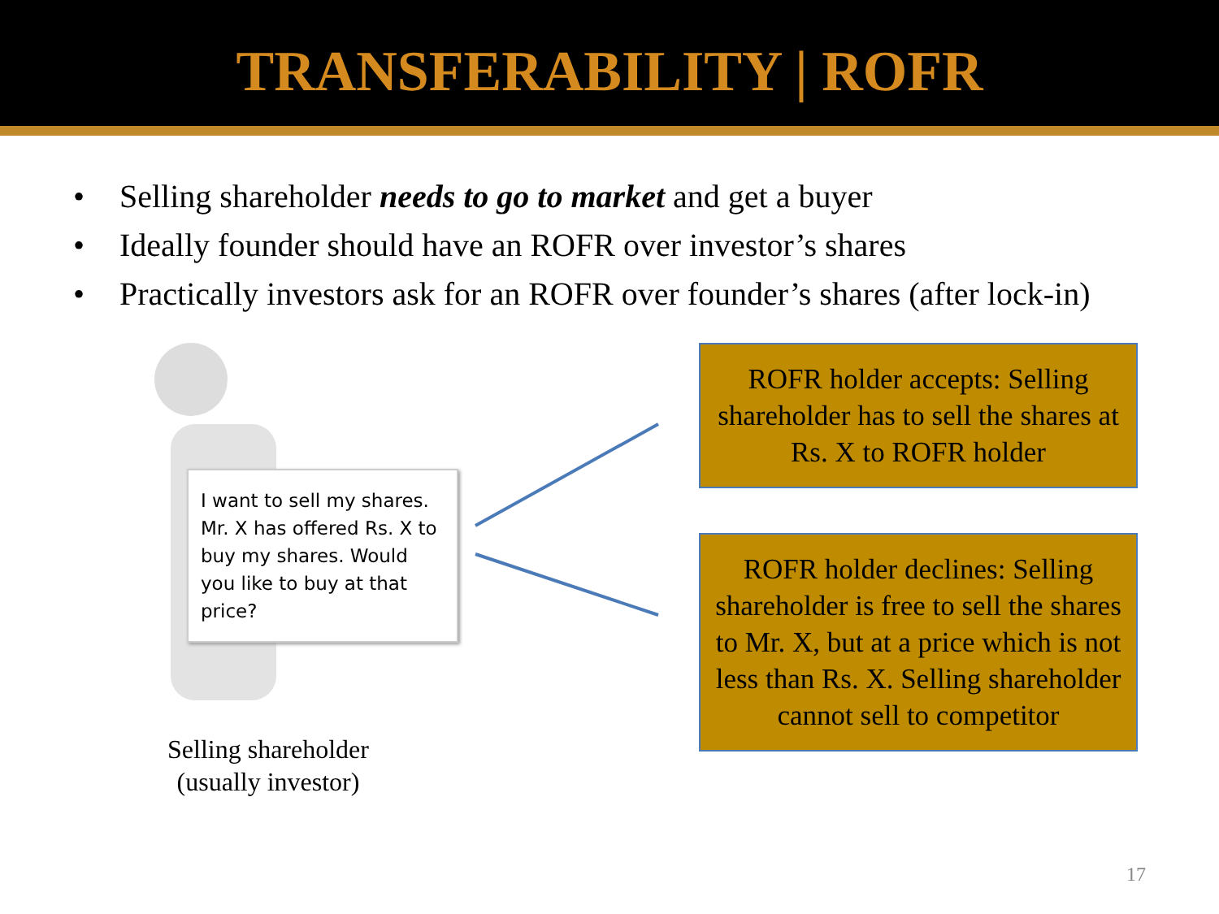TRANSFERABILITY | ROFR
• Selling shareholder needs to go to market and get a buyer
• Ideally founder should have an ROFR over investor’s shares
• Practically investors ask for an ROFR over founder’s shares (after lock-in)
I want to sell my shares. Mr. X has offered Rs. X to buy my shares. Would you like to buy at that price?
Selling shareholder
(usually investor)
ROFR holder accepts: Selling shareholder has to sell the shares at Rs. X to ROFR holder
ROFR holder declines: Selling shareholder is free to sell the shares to Mr. X, but at a price which is not less than Rs. X. Selling shareholder cannot sell to competitor
17